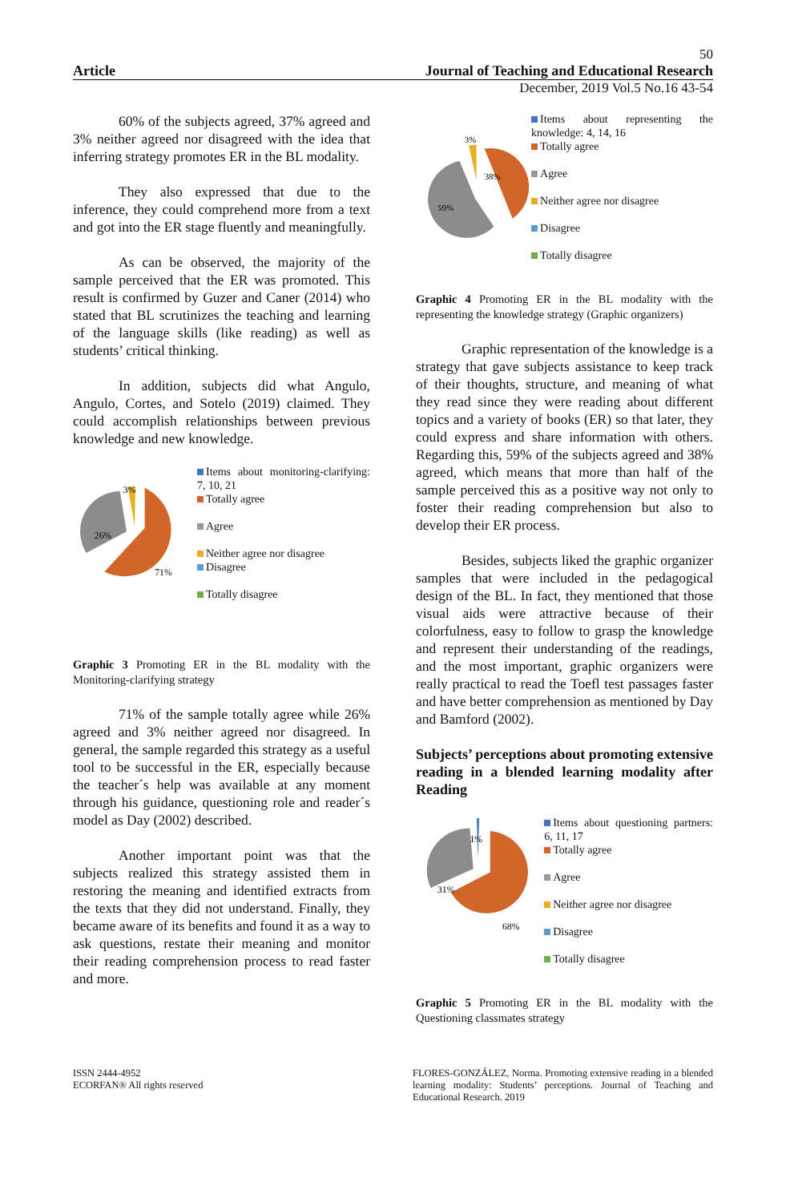50
Article Journal of Teaching and Educational Research
December, 2019 Vol.5 No.16 43-54
60% of the subjects agreed, 37% agreed and 3% neither agreed nor disagreed with the idea that inferring strategy promotes ER in the BL modality.
They also expressed that due to the inference, they could comprehend more from a text and got into the ER stage fluently and meaningfully.
As can be observed, the majority of the sample perceived that the ER was promoted. This result is confirmed by Guzer and Caner (2014) who stated that BL scrutinizes the teaching and learning of the language skills (like reading) as well as students’ critical thinking.
In addition, subjects did what Angulo, Angulo, Cortes, and Sotelo (2019) claimed. They could accomplish relationships between previous knowledge and new knowledge.
3%
26%
71%
Items about monitoring-clarifying: 7, 10, 21
Totally agree
Agree
Neither agree nor disagree
Disagree
Totally disagree
Graphic 3 Promoting ER in the BL modality with the Monitoring-clarifying strategy
71% of the sample totally agree while 26% agreed and 3% neither agreed nor disagreed. In general, the sample regarded this strategy as a useful tool to be successful in the ER, especially because the teacher´s help was available at any moment through his guidance, questioning role and reader´s model as Day (2002) described.
Another important point was that the subjects realized this strategy assisted them in restoring the meaning and identified extracts from the texts that they did not understand. Finally, they became aware of its benefits and found it as a way to ask questions, restate their meaning and monitor their reading comprehension process to read faster and more.
3%
38%
59%
Items about representing the knowledge: 4, 14, 16
Totally agree
Agree
Neither agree nor disagree
Disagree
Totally disagree
Graphic 4 Promoting ER in the BL modality with the representing the knowledge strategy (Graphic organizers)
Graphic representation of the knowledge is a strategy that gave subjects assistance to keep track of their thoughts, structure, and meaning of what they read since they were reading about different topics and a variety of books (ER) so that later, they could express and share information with others. Regarding this, 59% of the subjects agreed and 38% agreed, which means that more than half of the sample perceived this as a positive way not only to foster their reading comprehension but also to develop their ER process.
Besides, subjects liked the graphic organizer samples that were included in the pedagogical design of the BL. In fact, they mentioned that those visual aids were attractive because of their colorfulness, easy to follow to grasp the knowledge and represent their understanding of the readings, and the most important, graphic organizers were really practical to read the Toefl test passages faster and have better comprehension as mentioned by Day and Bamford (2002).
Subjects’ perceptions about promoting extensive reading in a blended learning modality after Reading
1%
31%
68%
Items about questioning partners: 6, 11, 17
Totally agree
Agree
Neither agree nor disagree
Disagree
Totally disagree
Graphic 5 Promoting ER in the BL modality with the Questioning classmates strategy
ISSN 2444-4952
ECORFAN® All rights reserved
FLORES-GONZÁLEZ, Norma. Promoting extensive reading in a blended learning modality: Students’ perceptions. Journal of Teaching and Educational Research. 2019